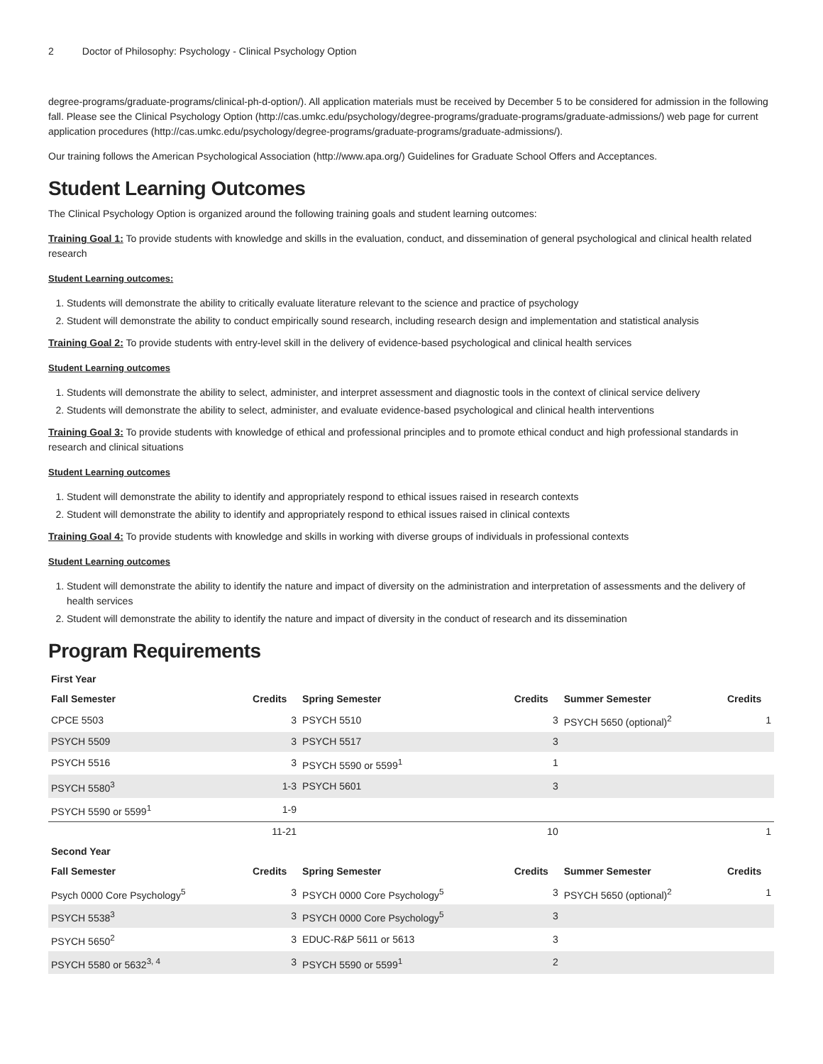2 Doctor of Philosophy: Psychology - Clinical Psychology Option
degree-programs/graduate-programs/clinical-ph-d-option/). All application materials must be received by December 5 to be considered for admission in the following fall. Please see the Clinical Psychology Option (http://cas.umkc.edu/psychology/degree-programs/graduate-programs/graduate-admissions/) web page for current application procedures (http://cas.umkc.edu/psychology/degree-programs/graduate-programs/graduate-admissions/).
Our training follows the American Psychological Association (http://www.apa.org/) Guidelines for Graduate School Offers and Acceptances.
Student Learning Outcomes
The Clinical Psychology Option is organized around the following training goals and student learning outcomes:
Training Goal 1: To provide students with knowledge and skills in the evaluation, conduct, and dissemination of general psychological and clinical health related research
Student Learning outcomes:
1. Students will demonstrate the ability to critically evaluate literature relevant to the science and practice of psychology
2. Student will demonstrate the ability to conduct empirically sound research, including research design and implementation and statistical analysis
Training Goal 2: To provide students with entry-level skill in the delivery of evidence-based psychological and clinical health services
Student Learning outcomes
1. Students will demonstrate the ability to select, administer, and interpret assessment and diagnostic tools in the context of clinical service delivery
2. Students will demonstrate the ability to select, administer, and evaluate evidence-based psychological and clinical health interventions
Training Goal 3: To provide students with knowledge of ethical and professional principles and to promote ethical conduct and high professional standards in research and clinical situations
Student Learning outcomes
1. Student will demonstrate the ability to identify and appropriately respond to ethical issues raised in research contexts
2. Student will demonstrate the ability to identify and appropriately respond to ethical issues raised in clinical contexts
Training Goal 4: To provide students with knowledge and skills in working with diverse groups of individuals in professional contexts
Student Learning outcomes
1. Student will demonstrate the ability to identify the nature and impact of diversity on the administration and interpretation of assessments and the delivery of health services
2. Student will demonstrate the ability to identify the nature and impact of diversity in the conduct of research and its dissemination
Program Requirements
| First Year | | | | | |
| --- | --- | --- | --- | --- | --- |
| Fall Semester | Credits | Spring Semester | Credits | Summer Semester | Credits |
| CPCE 5503 | 3 | PSYCH 5510 | 3 | PSYCH 5650 (optional)<sup>2</sup> | 1 |
| PSYCH 5509 | 3 | PSYCH 5517 | 3 | | |
| PSYCH 5516 | 3 | PSYCH 5590 or 5599<sup>1</sup> | 1 | | |
| PSYCH 5580<sup>3</sup> | 1-3 | PSYCH 5601 | 3 | | |
| PSYCH 5590 or 5599<sup>1</sup> | 1-9 | | | | |
| | 11-21 | | 10 | | 1 |
| Second Year | | | | | |
| Fall Semester | Credits | Spring Semester | Credits | Summer Semester | Credits |
| Psych 0000 Core Psychology<sup>5</sup> | 3 | PSYCH 0000 Core Psychology<sup>5</sup> | 3 | PSYCH 5650 (optional)<sup>2</sup> | 1 |
| PSYCH 5538<sup>3</sup> | 3 | PSYCH 0000 Core Psychology<sup>5</sup> | 3 | | |
| PSYCH 5650<sup>2</sup> | 3 | EDUC-R&P 5611 or 5613 | 3 | | |
| PSYCH 5580 or 5632<sup>3, 4</sup> | 3 | PSYCH 5590 or 5599<sup>1</sup> | 2 | | |